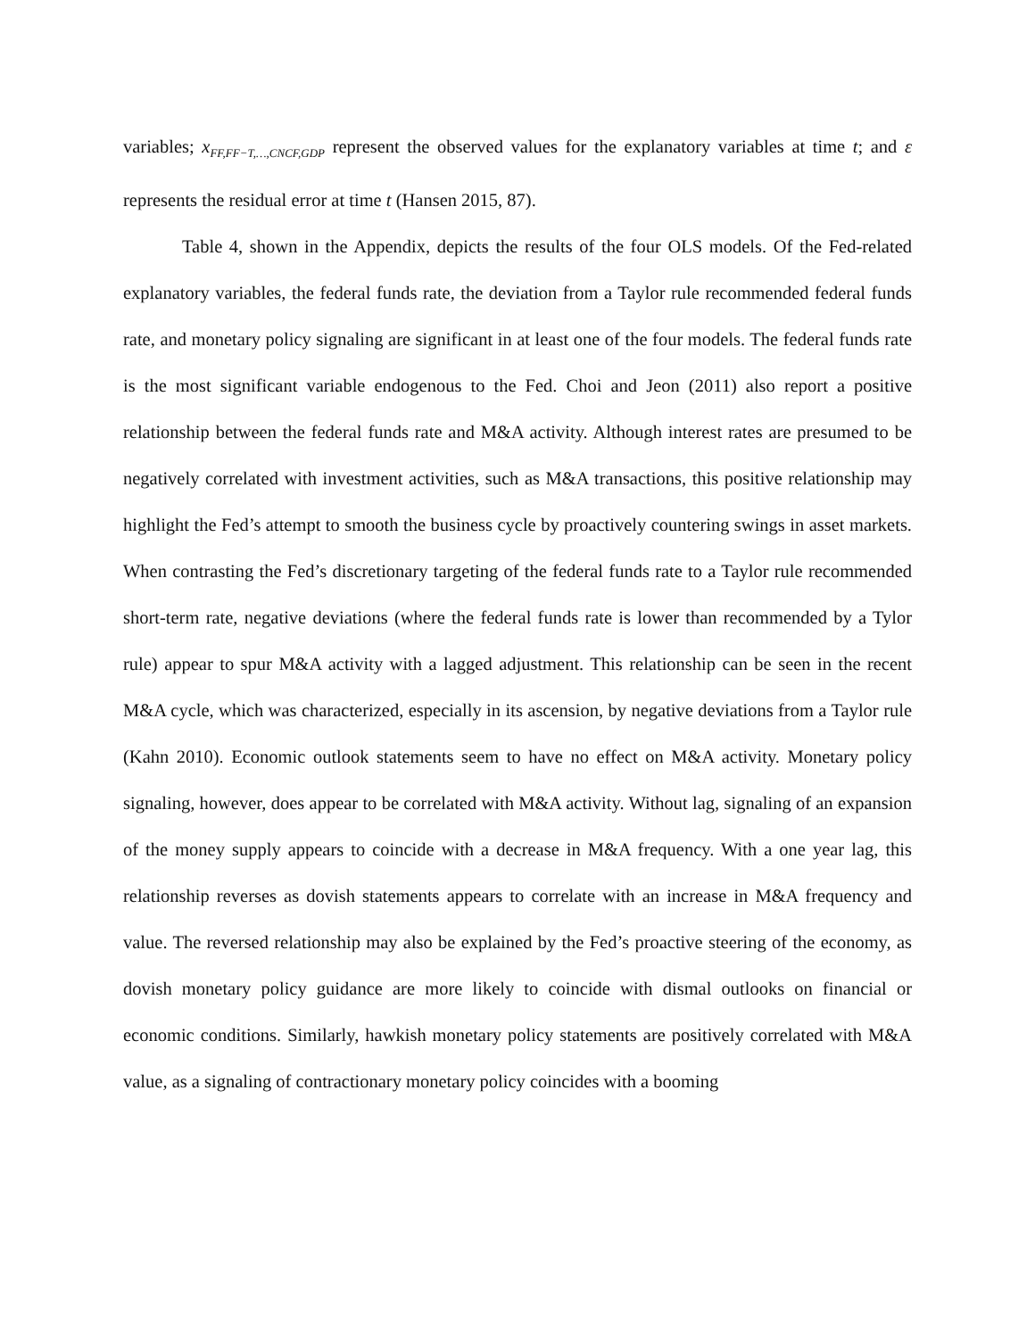variables; x<sub>FF,FF−T,…,CNCF,GDP</sub> represent the observed values for the explanatory variables at time t; and ε represents the residual error at time t (Hansen 2015, 87).
Table 4, shown in the Appendix, depicts the results of the four OLS models. Of the Fed-related explanatory variables, the federal funds rate, the deviation from a Taylor rule recommended federal funds rate, and monetary policy signaling are significant in at least one of the four models. The federal funds rate is the most significant variable endogenous to the Fed. Choi and Jeon (2011) also report a positive relationship between the federal funds rate and M&A activity. Although interest rates are presumed to be negatively correlated with investment activities, such as M&A transactions, this positive relationship may highlight the Fed’s attempt to smooth the business cycle by proactively countering swings in asset markets. When contrasting the Fed’s discretionary targeting of the federal funds rate to a Taylor rule recommended short-term rate, negative deviations (where the federal funds rate is lower than recommended by a Tylor rule) appear to spur M&A activity with a lagged adjustment. This relationship can be seen in the recent M&A cycle, which was characterized, especially in its ascension, by negative deviations from a Taylor rule (Kahn 2010). Economic outlook statements seem to have no effect on M&A activity. Monetary policy signaling, however, does appear to be correlated with M&A activity. Without lag, signaling of an expansion of the money supply appears to coincide with a decrease in M&A frequency. With a one year lag, this relationship reverses as dovish statements appears to correlate with an increase in M&A frequency and value. The reversed relationship may also be explained by the Fed’s proactive steering of the economy, as dovish monetary policy guidance are more likely to coincide with dismal outlooks on financial or economic conditions. Similarly, hawkish monetary policy statements are positively correlated with M&A value, as a signaling of contractionary monetary policy coincides with a booming